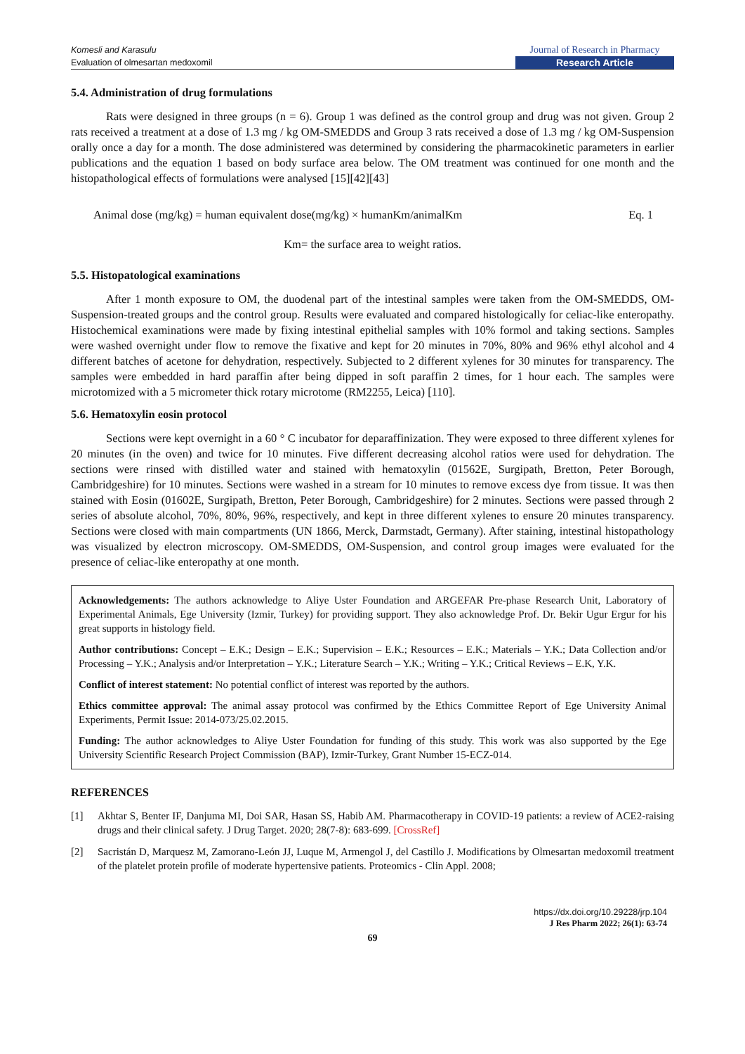Komesli and Karasulu
Evaluation of olmesartan medoxomil
Journal of Research in Pharmacy
Research Article
5.4. Administration of drug formulations
Rats were designed in three groups (n = 6). Group 1 was defined as the control group and drug was not given. Group 2 rats received a treatment at a dose of 1.3 mg / kg OM-SMEDDS and Group 3 rats received a dose of 1.3 mg / kg OM-Suspension orally once a day for a month. The dose administered was determined by considering the pharmacokinetic parameters in earlier publications and the equation 1 based on body surface area below. The OM treatment was continued for one month and the histopathological effects of formulations were analysed [15][42][43]
Animal dose (mg/kg) = human equivalent dose(mg/kg) × humanKm/animalKm Eq. 1
Km= the surface area to weight ratios.
5.5. Histopatological examinations
After 1 month exposure to OM, the duodenal part of the intestinal samples were taken from the OM-SMEDDS, OM-Suspension-treated groups and the control group. Results were evaluated and compared histologically for celiac-like enteropathy. Histochemical examinations were made by fixing intestinal epithelial samples with 10% formol and taking sections. Samples were washed overnight under flow to remove the fixative and kept for 20 minutes in 70%, 80% and 96% ethyl alcohol and 4 different batches of acetone for dehydration, respectively. Subjected to 2 different xylenes for 30 minutes for transparency. The samples were embedded in hard paraffin after being dipped in soft paraffin 2 times, for 1 hour each. The samples were microtomized with a 5 micrometer thick rotary microtome (RM2255, Leica) [110].
5.6. Hematoxylin eosin protocol
Sections were kept overnight in a 60 ° C incubator for deparaffinization. They were exposed to three different xylenes for 20 minutes (in the oven) and twice for 10 minutes. Five different decreasing alcohol ratios were used for dehydration. The sections were rinsed with distilled water and stained with hematoxylin (01562E, Surgipath, Bretton, Peter Borough, Cambridgeshire) for 10 minutes. Sections were washed in a stream for 10 minutes to remove excess dye from tissue. It was then stained with Eosin (01602E, Surgipath, Bretton, Peter Borough, Cambridgeshire) for 2 minutes. Sections were passed through 2 series of absolute alcohol, 70%, 80%, 96%, respectively, and kept in three different xylenes to ensure 20 minutes transparency. Sections were closed with main compartments (UN 1866, Merck, Darmstadt, Germany). After staining, intestinal histopathology was visualized by electron microscopy. OM-SMEDDS, OM-Suspension, and control group images were evaluated for the presence of celiac-like enteropathy at one month.
Acknowledgements: The authors acknowledge to Aliye Uster Foundation and ARGEFAR Pre-phase Research Unit, Laboratory of Experimental Animals, Ege University (Izmir, Turkey) for providing support. They also acknowledge Prof. Dr. Bekir Ugur Ergur for his great supports in histology field.
Author contributions: Concept – E.K.; Design – E.K.; Supervision – E.K.; Resources – E.K.; Materials – Y.K.; Data Collection and/or Processing – Y.K.; Analysis and/or Interpretation – Y.K.; Literature Search – Y.K.; Writing – Y.K.; Critical Reviews – E.K, Y.K.
Conflict of interest statement: No potential conflict of interest was reported by the authors.
Ethics committee approval: The animal assay protocol was confirmed by the Ethics Committee Report of Ege University Animal Experiments, Permit Issue: 2014-073/25.02.2015.
Funding: The author acknowledges to Aliye Uster Foundation for funding of this study. This work was also supported by the Ege University Scientific Research Project Commission (BAP), Izmir-Turkey, Grant Number 15-ECZ-014.
REFERENCES
[1] Akhtar S, Benter IF, Danjuma MI, Doi SAR, Hasan SS, Habib AM. Pharmacotherapy in COVID-19 patients: a review of ACE2-raising drugs and their clinical safety. J Drug Target. 2020; 28(7-8): 683-699. [CrossRef]
[2] Sacristán D, Marquesz M, Zamorano-León JJ, Luque M, Armengol J, del Castillo J. Modifications by Olmesartan medoxomil treatment of the platelet protein profile of moderate hypertensive patients. Proteomics - Clin Appl. 2008;
https://dx.doi.org/10.29228/jrp.104
J Res Pharm 2022; 26(1): 63-74
69